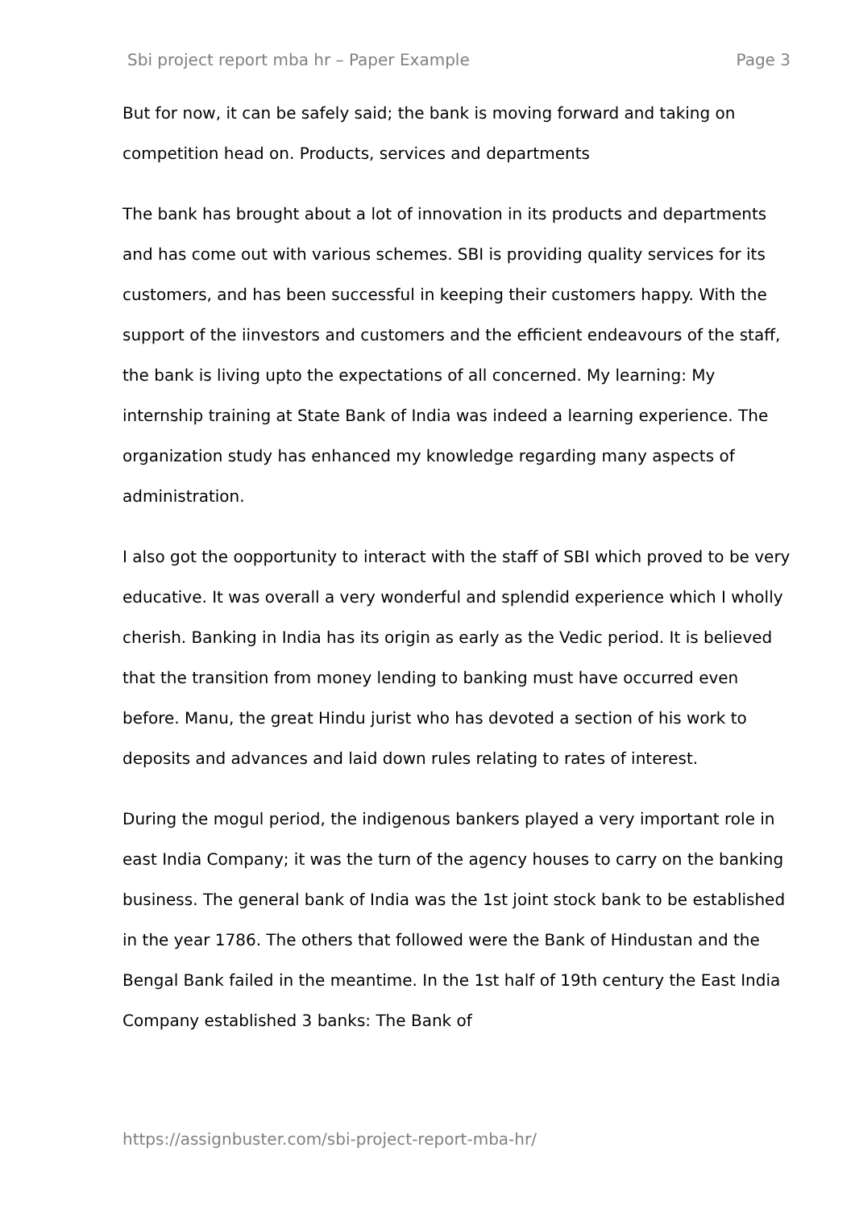Sbi project report mba hr – Paper Example Page 3
But for now, it can be safely said; the bank is moving forward and taking on competition head on. Products, services and departments
The bank has brought about a lot of innovation in its products and departments and has come out with various schemes. SBI is providing quality services for its customers, and has been successful in keeping their customers happy. With the support of the iinvestors and customers and the efficient endeavours of the staff, the bank is living upto the expectations of all concerned. My learning: My internship training at State Bank of India was indeed a learning experience. The organization study has enhanced my knowledge regarding many aspects of administration.
I also got the oopportunity to interact with the staff of SBI which proved to be very educative. It was overall a very wonderful and splendid experience which I wholly cherish. Banking in India has its origin as early as the Vedic period. It is believed that the transition from money lending to banking must have occurred even before. Manu, the great Hindu jurist who has devoted a section of his work to deposits and advances and laid down rules relating to rates of interest.
During the mogul period, the indigenous bankers played a very important role in east India Company; it was the turn of the agency houses to carry on the banking business. The general bank of India was the 1st joint stock bank to be established in the year 1786. The others that followed were the Bank of Hindustan and the Bengal Bank failed in the meantime. In the 1st half of 19th century the East India Company established 3 banks: The Bank of
https://assignbuster.com/sbi-project-report-mba-hr/